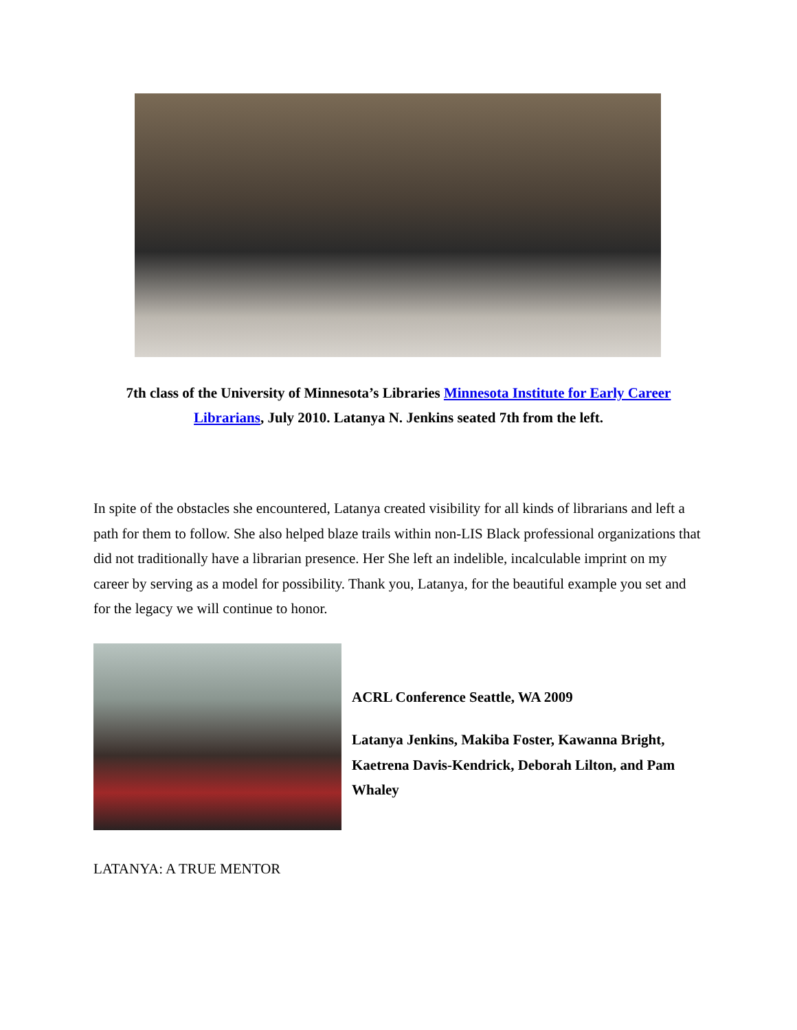7th class of the University of Minnesota’s Libraries Minnesota Institute for Early Career Librarians, July 2010. Latanya N. Jenkins seated 7th from the left.
In spite of the obstacles she encountered, Latanya created visibility for all kinds of librarians and left a path for them to follow. She also helped blaze trails within non-LIS Black professional organizations that did not traditionally have a librarian presence. Her She left an indelible, incalculable imprint on my career by serving as a model for possibility. Thank you, Latanya, for the beautiful example you set and for the legacy we will continue to honor.
ACRL Conference Seattle, WA 2009
Latanya Jenkins, Makiba Foster, Kawanna Bright, Kaetrena Davis-Kendrick, Deborah Lilton, and Pam Whaley
LATANYA: A TRUE MENTOR